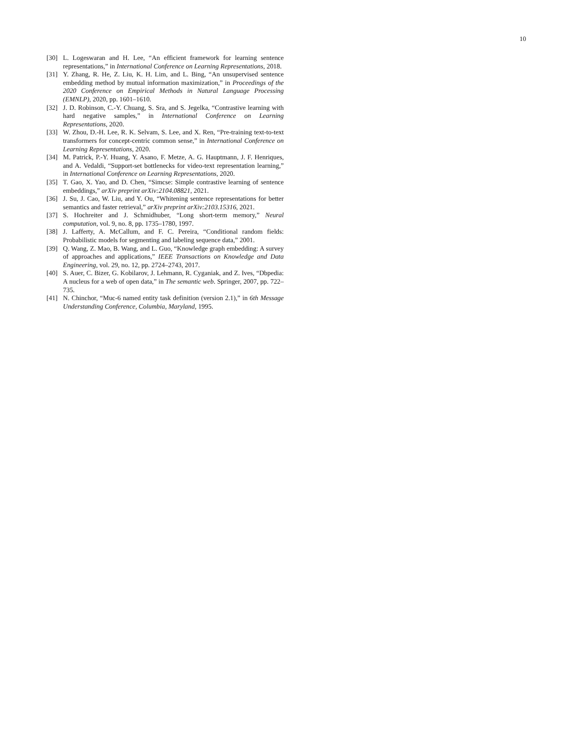10
[30] L. Logeswaran and H. Lee, “An efficient framework for learning sentence representations,” in International Conference on Learning Representations, 2018.
[31] Y. Zhang, R. He, Z. Liu, K. H. Lim, and L. Bing, “An unsupervised sentence embedding method by mutual information maximization,” in Proceedings of the 2020 Conference on Empirical Methods in Natural Language Processing (EMNLP), 2020, pp. 1601–1610.
[32] J. D. Robinson, C.-Y. Chuang, S. Sra, and S. Jegelka, “Contrastive learning with hard negative samples,” in International Conference on Learning Representations, 2020.
[33] W. Zhou, D.-H. Lee, R. K. Selvam, S. Lee, and X. Ren, “Pre-training text-to-text transformers for concept-centric common sense,” in International Conference on Learning Representations, 2020.
[34] M. Patrick, P.-Y. Huang, Y. Asano, F. Metze, A. G. Hauptmann, J. F. Henriques, and A. Vedaldi, “Support-set bottlenecks for video-text representation learning,” in International Conference on Learning Representations, 2020.
[35] T. Gao, X. Yao, and D. Chen, “Simcse: Simple contrastive learning of sentence embeddings,” arXiv preprint arXiv:2104.08821, 2021.
[36] J. Su, J. Cao, W. Liu, and Y. Ou, “Whitening sentence representations for better semantics and faster retrieval,” arXiv preprint arXiv:2103.15316, 2021.
[37] S. Hochreiter and J. Schmidhuber, “Long short-term memory,” Neural computation, vol. 9, no. 8, pp. 1735–1780, 1997.
[38] J. Lafferty, A. McCallum, and F. C. Pereira, “Conditional random fields: Probabilistic models for segmenting and labeling sequence data,” 2001.
[39] Q. Wang, Z. Mao, B. Wang, and L. Guo, “Knowledge graph embedding: A survey of approaches and applications,” IEEE Transactions on Knowledge and Data Engineering, vol. 29, no. 12, pp. 2724–2743, 2017.
[40] S. Auer, C. Bizer, G. Kobilarov, J. Lehmann, R. Cyganiak, and Z. Ives, “Dbpedia: A nucleus for a web of open data,” in The semantic web. Springer, 2007, pp. 722–735.
[41] N. Chinchor, “Muc-6 named entity task definition (version 2.1),” in 6th Message Understanding Conference, Columbia, Maryland, 1995.